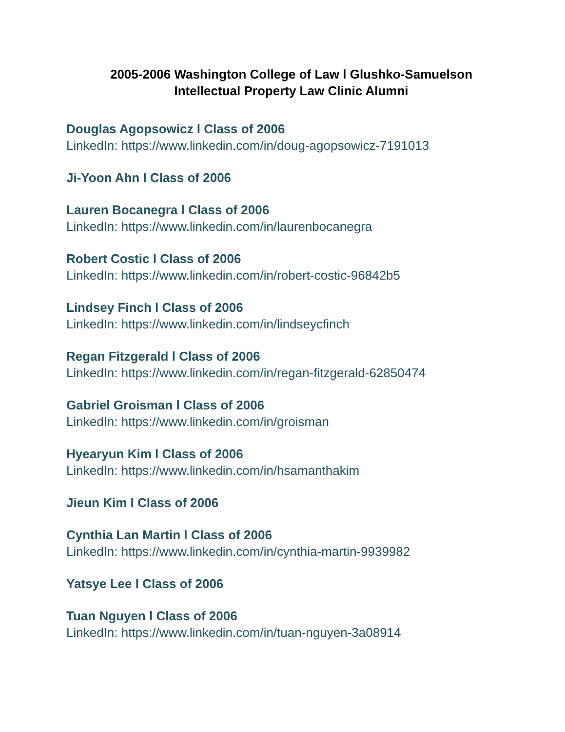2005-2006 Washington College of Law l Glushko-Samuelson
Intellectual Property Law Clinic Alumni
Douglas Agopsowicz l Class of 2006
LinkedIn: https://www.linkedin.com/in/doug-agopsowicz-7191013
Ji-Yoon Ahn l Class of 2006
Lauren Bocanegra l Class of 2006
LinkedIn: https://www.linkedin.com/in/laurenbocanegra
Robert Costic l Class of 2006
LinkedIn: https://www.linkedin.com/in/robert-costic-96842b5
Lindsey Finch l Class of 2006
LinkedIn: https://www.linkedin.com/in/lindseycfinch
Regan Fitzgerald l Class of 2006
LinkedIn: https://www.linkedin.com/in/regan-fitzgerald-62850474
Gabriel Groisman l Class of 2006
LinkedIn: https://www.linkedin.com/in/groisman
Hyearyun Kim l Class of 2006
LinkedIn: https://www.linkedin.com/in/hsamanthakim
Jieun Kim l Class of 2006
Cynthia Lan Martin l Class of 2006
LinkedIn: https://www.linkedin.com/in/cynthia-martin-9939982
Yatsye Lee l Class of 2006
Tuan Nguyen l Class of 2006
LinkedIn: https://www.linkedin.com/in/tuan-nguyen-3a08914